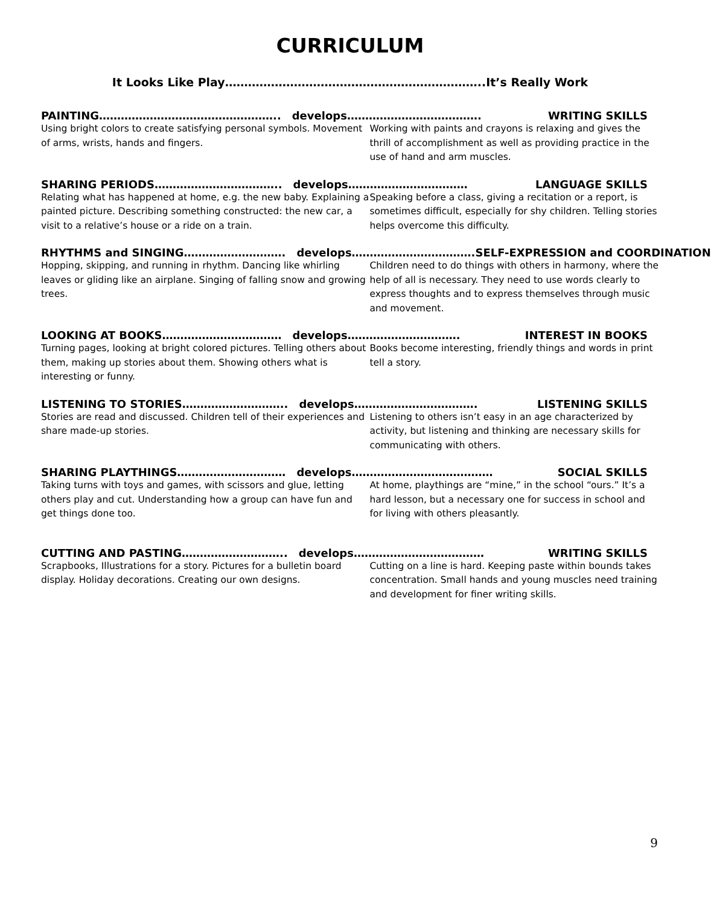CURRICULUM
It Looks Like Play…………………………………………………………..It’s Really Work
PAINTING………………………………………….. develops………………………………. WRITING SKILLS
Using bright colors to create satisfying personal symbols. Movement of arms, wrists, hands and fingers.
Working with paints and crayons is relaxing and gives the thrill of accomplishment as well as providing practice in the use of hand and arm muscles.
SHARING PERIODS…………………………….. develops…………………………… LANGUAGE SKILLS
Relating what has happened at home, e.g. the new baby. Explaining a painted picture. Describing something constructed: the new car, a visit to a relative’s house or a ride on a train.
Speaking before a class, giving a recitation or a report, is sometimes difficult, especially for shy children. Telling stories helps overcome this difficulty.
RHYTHMS and SINGING………………………. develops……………………………. SELF-EXPRESSION and COORDINATION
Hopping, skipping, and running in rhythm. Dancing like whirling leaves or gliding like an airplane. Singing of falling snow and growing trees.
Children need to do things with others in harmony, where the help of all is necessary. They need to use words clearly to express thoughts and to express themselves through music and movement.
LOOKING AT BOOKS…………………………… develops…………………………. INTEREST IN BOOKS
Turning pages, looking at bright colored pictures. Telling others about them, making up stories about them. Showing others what is interesting or funny.
Books become interesting, friendly things and words in print tell a story.
LISTENING TO STORIES……………………….. develops……………………………. LISTENING SKILLS
Stories are read and discussed. Children tell of their experiences and share made-up stories.
Listening to others isn’t easy in an age characterized by activity, but listening and thinking are necessary skills for communicating with others.
SHARING PLAYTHINGS………………………… develops………………………………… SOCIAL SKILLS
Taking turns with toys and games, with scissors and glue, letting others play and cut. Understanding how a group can have fun and get things done too.
At home, playthings are “mine,” in the school “ours.” It’s a hard lesson, but a necessary one for success in school and for living with others pleasantly.
CUTTING AND PASTING……………………….. develops……………………………… WRITING SKILLS
Scrapbooks, Illustrations for a story. Pictures for a bulletin board display. Holiday decorations. Creating our own designs.
Cutting on a line is hard. Keeping paste within bounds takes concentration. Small hands and young muscles need training and development for finer writing skills.
9